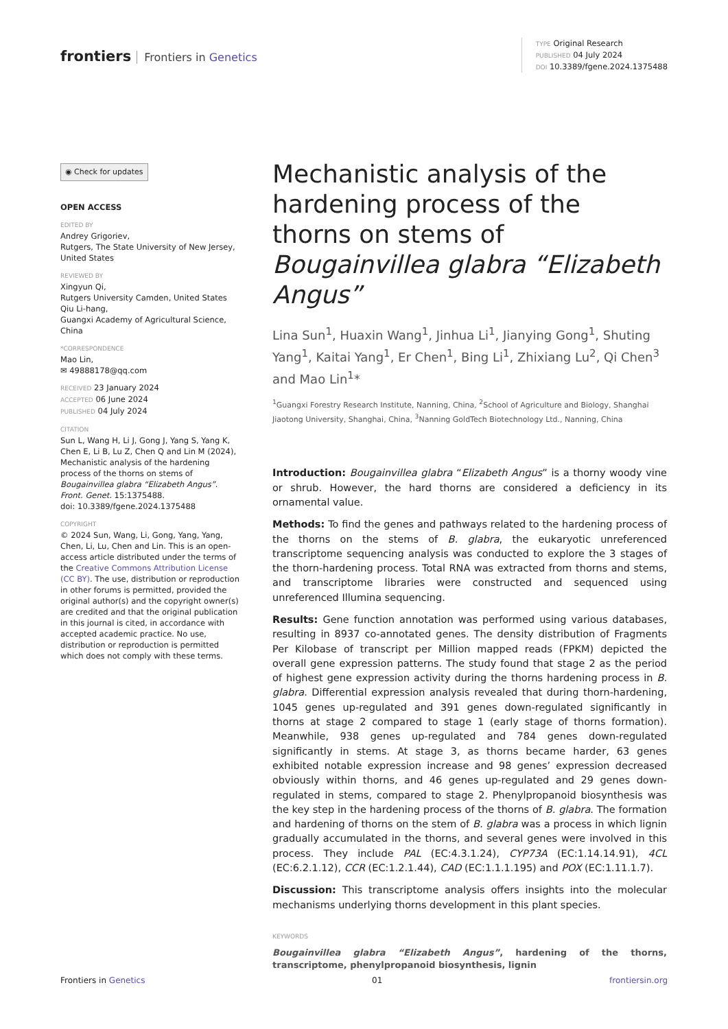frontiers Frontiers in Genetics
TYPE Original Research
PUBLISHED 04 July 2024
DOI 10.3389/fgene.2024.1375488
◉ Check for updates
OPEN ACCESS
EDITED BY
Andrey Grigoriev,
Rutgers, The State University of New Jersey, United States
REVIEWED BY
Xingyun Qi,
Rutgers University Camden, United States
Qiu Li-hang,
Guangxi Academy of Agricultural Science, China
*CORRESPONDENCE
Mao Lin,
✉ 49888178@qq.com
RECEIVED 23 January 2024
ACCEPTED 06 June 2024
PUBLISHED 04 July 2024
CITATION
Sun L, Wang H, Li J, Gong J, Yang S, Yang K, Chen E, Li B, Lu Z, Chen Q and Lin M (2024), Mechanistic analysis of the hardening process of the thorns on stems of Bougainvillea glabra “Elizabeth Angus”.
Front. Genet. 15:1375488.
doi: 10.3389/fgene.2024.1375488
COPYRIGHT
© 2024 Sun, Wang, Li, Gong, Yang, Yang, Chen, Li, Lu, Chen and Lin. This is an open-access article distributed under the terms of the Creative Commons Attribution License (CC BY). The use, distribution or reproduction in other forums is permitted, provided the original author(s) and the copyright owner(s) are credited and that the original publication in this journal is cited, in accordance with accepted academic practice. No use, distribution or reproduction is permitted which does not comply with these terms.
Mechanistic analysis of the hardening process of the thorns on stems of Bougainvillea glabra “Elizabeth Angus”
Lina Sun<sup>1</sup>, Huaxin Wang<sup>1</sup>, Jinhua Li<sup>1</sup>, Jianying Gong<sup>1</sup>, Shuting Yang<sup>1</sup>, Kaitai Yang<sup>1</sup>, Er Chen<sup>1</sup>, Bing Li<sup>1</sup>, Zhixiang Lu<sup>2</sup>, Qi Chen<sup>3</sup> and Mao Lin<sup>1</sup>*
<sup>1</sup> Guangxi Forestry Research Institute, Nanning, China, <sup>2</sup>School of Agriculture and Biology, Shanghai Jiaotong University, Shanghai, China, <sup>3</sup>Nanning GoldTech Biotechnology Ltd., Nanning, China
Introduction: Bougainvillea glabra “Elizabeth Angus” is a thorny woody vine or shrub. However, the hard thorns are considered a deficiency in its ornamental value.
Methods: To find the genes and pathways related to the hardening process of the thorns on the stems of B. glabra, the eukaryotic unreferenced transcriptome sequencing analysis was conducted to explore the 3 stages of the thorn-hardening process. Total RNA was extracted from thorns and stems, and transcriptome libraries were constructed and sequenced using unreferenced Illumina sequencing.
Results: Gene function annotation was performed using various databases, resulting in 8937 co-annotated genes. The density distribution of Fragments Per Kilobase of transcript per Million mapped reads (FPKM) depicted the overall gene expression patterns. The study found that stage 2 as the period of highest gene expression activity during the thorns hardening process in B. glabra. Differential expression analysis revealed that during thorn-hardening, 1045 genes up-regulated and 391 genes down-regulated significantly in thorns at stage 2 compared to stage 1 (early stage of thorns formation). Meanwhile, 938 genes up-regulated and 784 genes down-regulated significantly in stems. At stage 3, as thorns became harder, 63 genes exhibited notable expression increase and 98 genes’ expression decreased obviously within thorns, and 46 genes up-regulated and 29 genes down-regulated in stems, compared to stage 2. Phenylpropanoid biosynthesis was the key step in the hardening process of the thorns of B. glabra. The formation and hardening of thorns on the stem of B. glabra was a process in which lignin gradually accumulated in the thorns, and several genes were involved in this process. They include PAL (EC:4.3.1.24), CYP73A (EC:1.14.14.91), 4CL (EC:6.2.1.12), CCR (EC:1.2.1.44), CAD (EC:1.1.1.195) and POX (EC:1.11.1.7).
Discussion: This transcriptome analysis offers insights into the molecular mechanisms underlying thorns development in this plant species.
KEYWORDS
Bougainvillea glabra “Elizabeth Angus”, hardening of the thorns, transcriptome, phenylpropanoid biosynthesis, lignin
Frontiers in Genetics 01 frontiersin.org